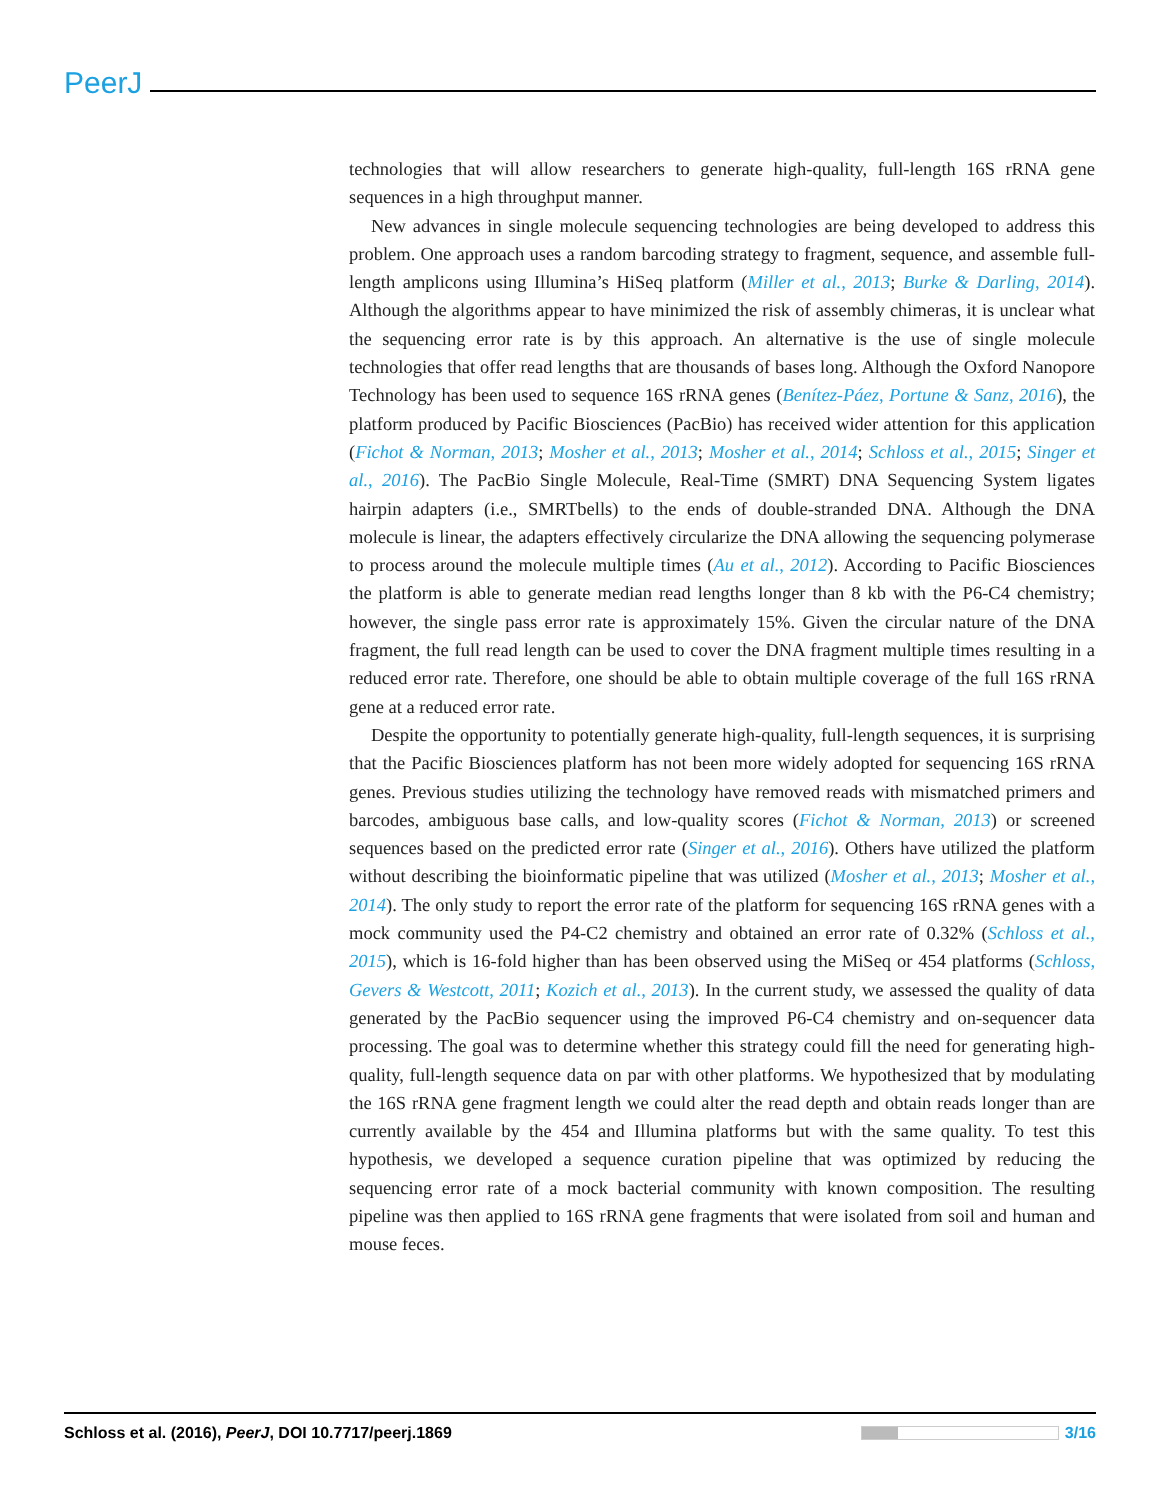PeerJ
technologies that will allow researchers to generate high-quality, full-length 16S rRNA gene sequences in a high throughput manner.
New advances in single molecule sequencing technologies are being developed to address this problem. One approach uses a random barcoding strategy to fragment, sequence, and assemble full-length amplicons using Illumina’s HiSeq platform (Miller et al., 2013; Burke & Darling, 2014). Although the algorithms appear to have minimized the risk of assembly chimeras, it is unclear what the sequencing error rate is by this approach. An alternative is the use of single molecule technologies that offer read lengths that are thousands of bases long. Although the Oxford Nanopore Technology has been used to sequence 16S rRNA genes (Benítez-Páez, Portune & Sanz, 2016), the platform produced by Pacific Biosciences (PacBio) has received wider attention for this application (Fichot & Norman, 2013; Mosher et al., 2013; Mosher et al., 2014; Schloss et al., 2015; Singer et al., 2016). The PacBio Single Molecule, Real-Time (SMRT) DNA Sequencing System ligates hairpin adapters (i.e., SMRTbells) to the ends of double-stranded DNA. Although the DNA molecule is linear, the adapters effectively circularize the DNA allowing the sequencing polymerase to process around the molecule multiple times (Au et al., 2012). According to Pacific Biosciences the platform is able to generate median read lengths longer than 8 kb with the P6-C4 chemistry; however, the single pass error rate is approximately 15%. Given the circular nature of the DNA fragment, the full read length can be used to cover the DNA fragment multiple times resulting in a reduced error rate. Therefore, one should be able to obtain multiple coverage of the full 16S rRNA gene at a reduced error rate.
Despite the opportunity to potentially generate high-quality, full-length sequences, it is surprising that the Pacific Biosciences platform has not been more widely adopted for sequencing 16S rRNA genes. Previous studies utilizing the technology have removed reads with mismatched primers and barcodes, ambiguous base calls, and low-quality scores (Fichot & Norman, 2013) or screened sequences based on the predicted error rate (Singer et al., 2016). Others have utilized the platform without describing the bioinformatic pipeline that was utilized (Mosher et al., 2013; Mosher et al., 2014). The only study to report the error rate of the platform for sequencing 16S rRNA genes with a mock community used the P4-C2 chemistry and obtained an error rate of 0.32% (Schloss et al., 2015), which is 16-fold higher than has been observed using the MiSeq or 454 platforms (Schloss, Gevers & Westcott, 2011; Kozich et al., 2013). In the current study, we assessed the quality of data generated by the PacBio sequencer using the improved P6-C4 chemistry and on-sequencer data processing. The goal was to determine whether this strategy could fill the need for generating high-quality, full-length sequence data on par with other platforms. We hypothesized that by modulating the 16S rRNA gene fragment length we could alter the read depth and obtain reads longer than are currently available by the 454 and Illumina platforms but with the same quality. To test this hypothesis, we developed a sequence curation pipeline that was optimized by reducing the sequencing error rate of a mock bacterial community with known composition. The resulting pipeline was then applied to 16S rRNA gene fragments that were isolated from soil and human and mouse feces.
Schloss et al. (2016), PeerJ, DOI 10.7717/peerj.1869 3/16